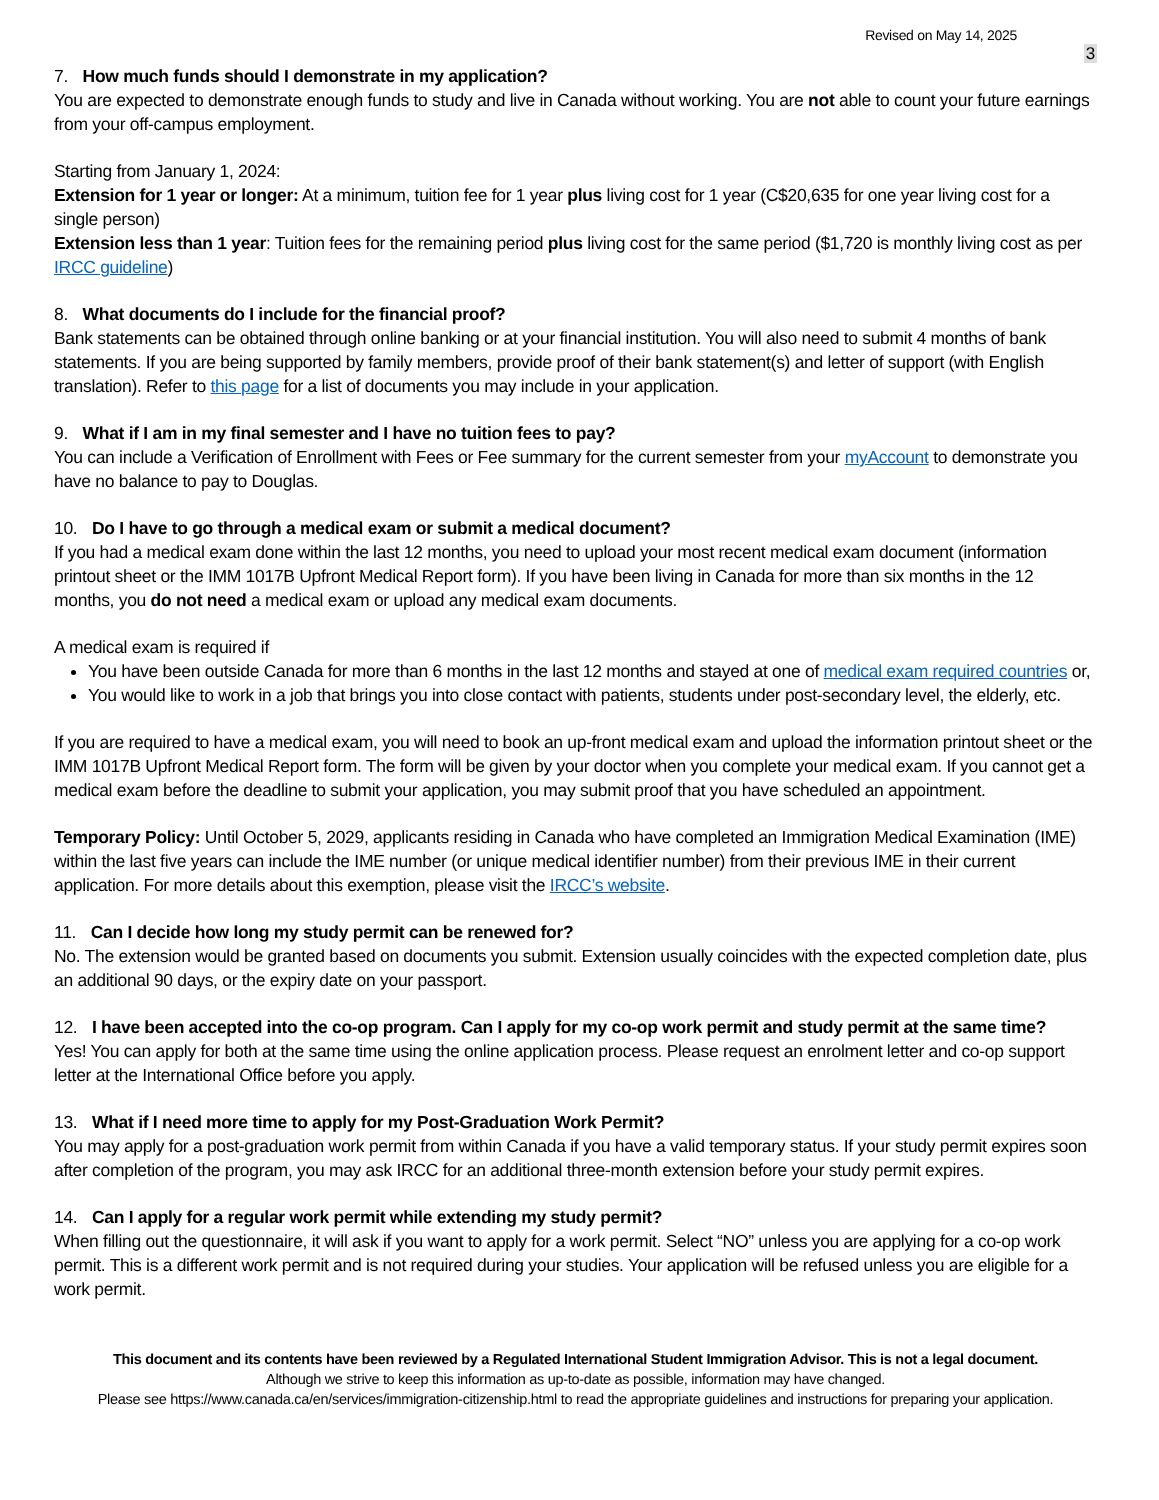Revised on May 14, 2025
3
7. How much funds should I demonstrate in my application?
You are expected to demonstrate enough funds to study and live in Canada without working. You are not able to count your future earnings from your off-campus employment.
Starting from January 1, 2024:
Extension for 1 year or longer: At a minimum, tuition fee for 1 year plus living cost for 1 year (C$20,635 for one year living cost for a single person)
Extension less than 1 year: Tuition fees for the remaining period plus living cost for the same period ($1,720 is monthly living cost as per IRCC guideline)
8. What documents do I include for the financial proof?
Bank statements can be obtained through online banking or at your financial institution. You will also need to submit 4 months of bank statements. If you are being supported by family members, provide proof of their bank statement(s) and letter of support (with English translation). Refer to this page for a list of documents you may include in your application.
9. What if I am in my final semester and I have no tuition fees to pay?
You can include a Verification of Enrollment with Fees or Fee summary for the current semester from your myAccount to demonstrate you have no balance to pay to Douglas.
10. Do I have to go through a medical exam or submit a medical document?
If you had a medical exam done within the last 12 months, you need to upload your most recent medical exam document (information printout sheet or the IMM 1017B Upfront Medical Report form). If you have been living in Canada for more than six months in the 12 months, you do not need a medical exam or upload any medical exam documents.
A medical exam is required if
You have been outside Canada for more than 6 months in the last 12 months and stayed at one of medical exam required countries or,
You would like to work in a job that brings you into close contact with patients, students under post-secondary level, the elderly, etc.
If you are required to have a medical exam, you will need to book an up-front medical exam and upload the information printout sheet or the IMM 1017B Upfront Medical Report form. The form will be given by your doctor when you complete your medical exam. If you cannot get a medical exam before the deadline to submit your application, you may submit proof that you have scheduled an appointment.
Temporary Policy: Until October 5, 2029, applicants residing in Canada who have completed an Immigration Medical Examination (IME) within the last five years can include the IME number (or unique medical identifier number) from their previous IME in their current application. For more details about this exemption, please visit the IRCC’s website.
11. Can I decide how long my study permit can be renewed for?
No. The extension would be granted based on documents you submit. Extension usually coincides with the expected completion date, plus an additional 90 days, or the expiry date on your passport.
12. I have been accepted into the co-op program. Can I apply for my co-op work permit and study permit at the same time?
Yes! You can apply for both at the same time using the online application process. Please request an enrolment letter and co-op support letter at the International Office before you apply.
13. What if I need more time to apply for my Post-Graduation Work Permit?
You may apply for a post-graduation work permit from within Canada if you have a valid temporary status. If your study permit expires soon after completion of the program, you may ask IRCC for an additional three-month extension before your study permit expires.
14. Can I apply for a regular work permit while extending my study permit?
When filling out the questionnaire, it will ask if you want to apply for a work permit. Select “NO” unless you are applying for a co-op work permit. This is a different work permit and is not required during your studies. Your application will be refused unless you are eligible for a work permit.
This document and its contents have been reviewed by a Regulated International Student Immigration Advisor. This is not a legal document.
Although we strive to keep this information as up-to-date as possible, information may have changed.
Please see https://www.canada.ca/en/services/immigration-citizenship.html to read the appropriate guidelines and instructions for preparing your application.